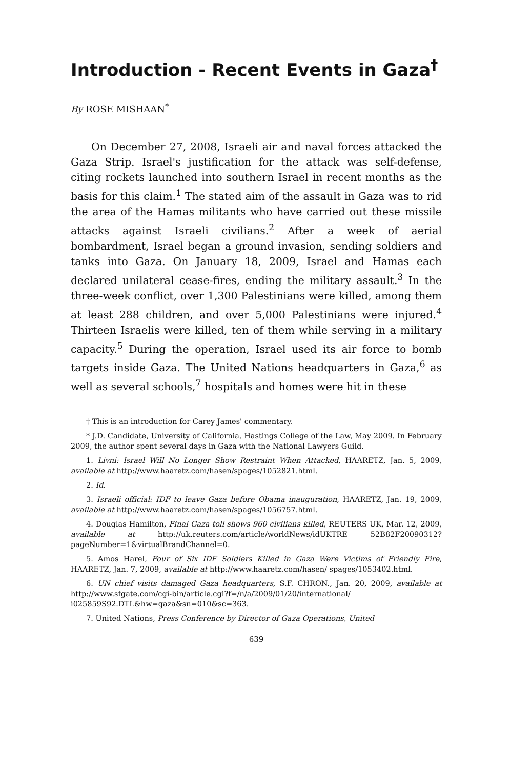Introduction - Recent Events in Gaza<sup>†</sup>
By ROSE MISHAAN<sup>*</sup>
On December 27, 2008, Israeli air and naval forces attacked the Gaza Strip. Israel's justification for the attack was self-defense, citing rockets launched into southern Israel in recent months as the basis for this claim.<sup>1</sup> The stated aim of the assault in Gaza was to rid the area of the Hamas militants who have carried out these missile attacks against Israeli civilians.<sup>2</sup> After a week of aerial bombardment, Israel began a ground invasion, sending soldiers and tanks into Gaza. On January 18, 2009, Israel and Hamas each declared unilateral cease-fires, ending the military assault.<sup>3</sup> In the three-week conflict, over 1,300 Palestinians were killed, among them at least 288 children, and over 5,000 Palestinians were injured.<sup>4</sup> Thirteen Israelis were killed, ten of them while serving in a military capacity.<sup>5</sup> During the operation, Israel used its air force to bomb targets inside Gaza. The United Nations headquarters in Gaza,<sup>6</sup> as well as several schools,<sup>7</sup> hospitals and homes were hit in these
† This is an introduction for Carey James' commentary.
* J.D. Candidate, University of California, Hastings College of the Law, May 2009. In February 2009, the author spent several days in Gaza with the National Lawyers Guild.
1. Livni: Israel Will No Longer Show Restraint When Attacked, HAARETZ, Jan. 5, 2009, available at http://www.haaretz.com/hasen/spages/1052821.html.
2. Id.
3. Israeli official: IDF to leave Gaza before Obama inauguration, HAARETZ, Jan. 19, 2009, available at http://www.haaretz.com/hasen/spages/1056757.html.
4. Douglas Hamilton, Final Gaza toll shows 960 civilians killed, REUTERS UK, Mar. 12, 2009, available at http://uk.reuters.com/article/worldNews/idUKTRE 52B82F20090312?pageNumber=1&virtualBrandChannel=0.
5. Amos Harel, Four of Six IDF Soldiers Killed in Gaza Were Victims of Friendly Fire, HAARETZ, Jan. 7, 2009, available at http://www.haaretz.com/hasen/ spages/1053402.html.
6. UN chief visits damaged Gaza headquarters, S.F. CHRON., Jan. 20, 2009, available at http://www.sfgate.com/cgi-bin/article.cgi?f=/n/a/2009/01/20/international/ i025859S92.DTL&hw=gaza&sn=010&sc=363.
7. United Nations, Press Conference by Director of Gaza Operations, United
639